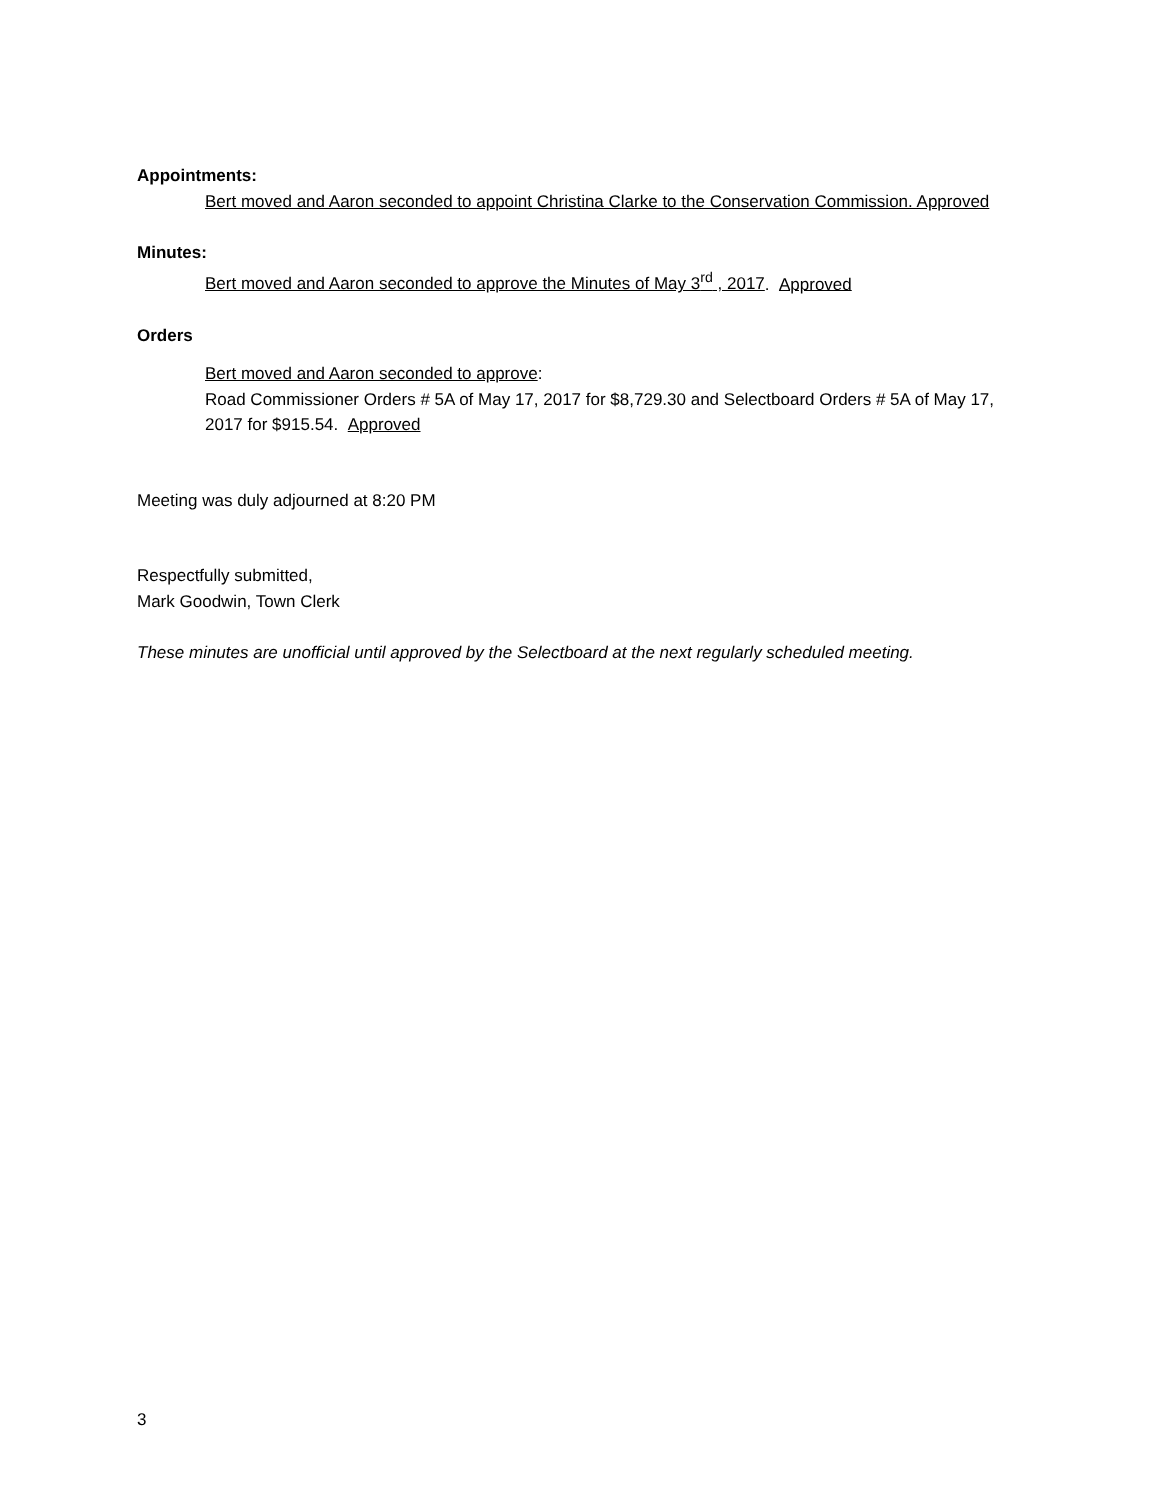Appointments:
Bert moved and Aaron seconded to appoint Christina Clarke to the Conservation Commission. Approved
Minutes:
Bert moved and Aaron seconded to approve the Minutes of May 3<sup>rd</sup> , 2017. Approved
Orders
Bert moved and Aaron seconded to approve:
Road Commissioner Orders # 5A of May 17, 2017 for $8,729.30 and Selectboard Orders # 5A of May 17, 2017 for $915.54. Approved
Meeting was duly adjourned at 8:20 PM
Respectfully submitted,
Mark Goodwin, Town Clerk
These minutes are unofficial until approved by the Selectboard at the next regularly scheduled meeting.
3